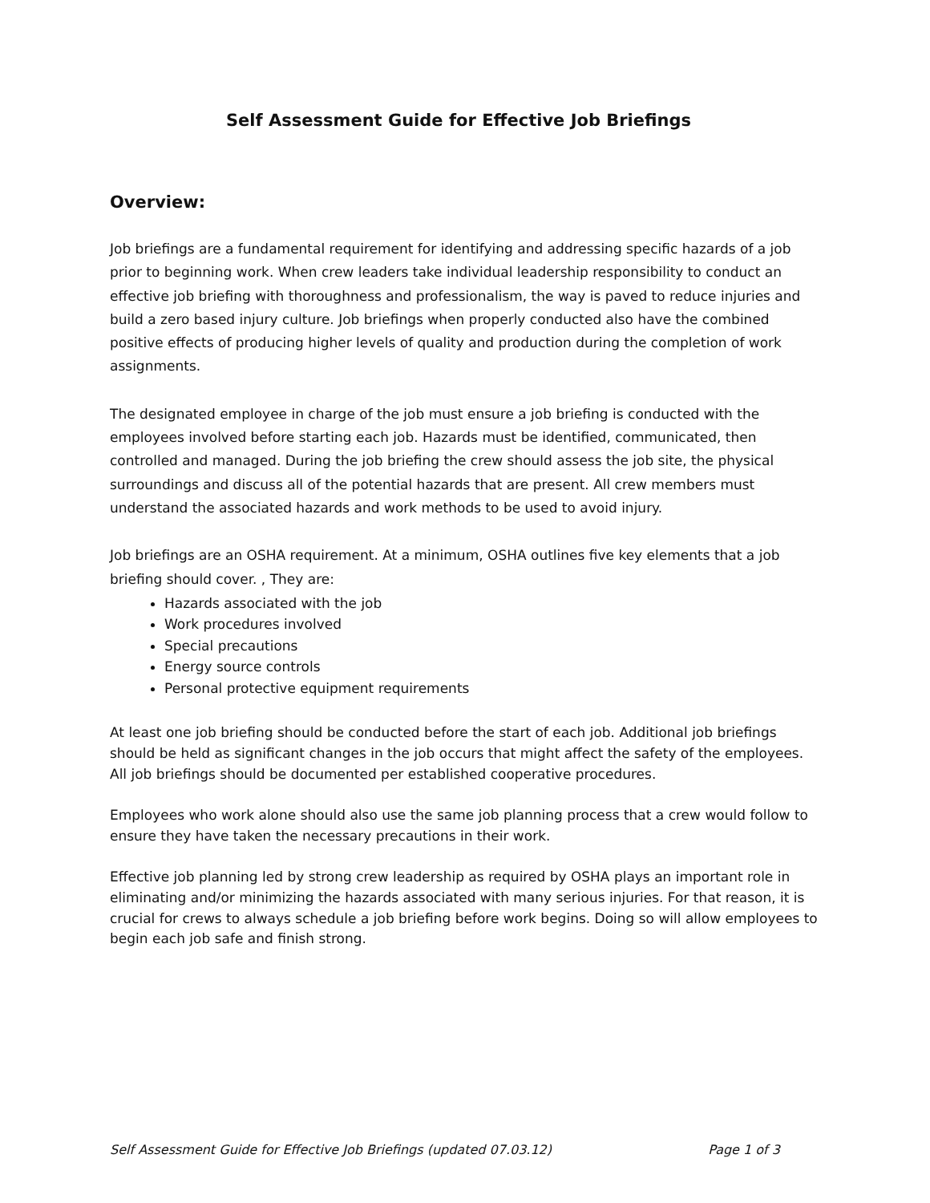Self Assessment Guide for Effective Job Briefings
Overview:
Job briefings are a fundamental requirement for identifying and addressing specific hazards of a job prior to beginning work. When crew leaders take individual leadership responsibility to conduct an effective job briefing with thoroughness and professionalism, the way is paved to reduce injuries and build a zero based injury culture. Job briefings when properly conducted also have the combined positive effects of producing higher levels of quality and production during the completion of work assignments.
The designated employee in charge of the job must ensure a job briefing is conducted with the employees involved before starting each job. Hazards must be identified, communicated, then controlled and managed. During the job briefing the crew should assess the job site, the physical surroundings and discuss all of the potential hazards that are present. All crew members must understand the associated hazards and work methods to be used to avoid injury.
Job briefings are an OSHA requirement. At a minimum, OSHA outlines five key elements that a job briefing should cover. , They are:
Hazards associated with the job
Work procedures involved
Special precautions
Energy source controls
Personal protective equipment requirements
At least one job briefing should be conducted before the start of each job. Additional job briefings should be held as significant changes in the job occurs that might affect the safety of the employees. All job briefings should be documented per established cooperative procedures.
Employees who work alone should also use the same job planning process that a crew would follow to ensure they have taken the necessary precautions in their work.
Effective job planning led by strong crew leadership as required by OSHA plays an important role in eliminating and/or minimizing the hazards associated with many serious injuries. For that reason, it is crucial for crews to always schedule a job briefing before work begins. Doing so will allow employees to begin each job safe and finish strong.
Self Assessment Guide for Effective Job Briefings (updated 07.03.12) Page 1 of 3